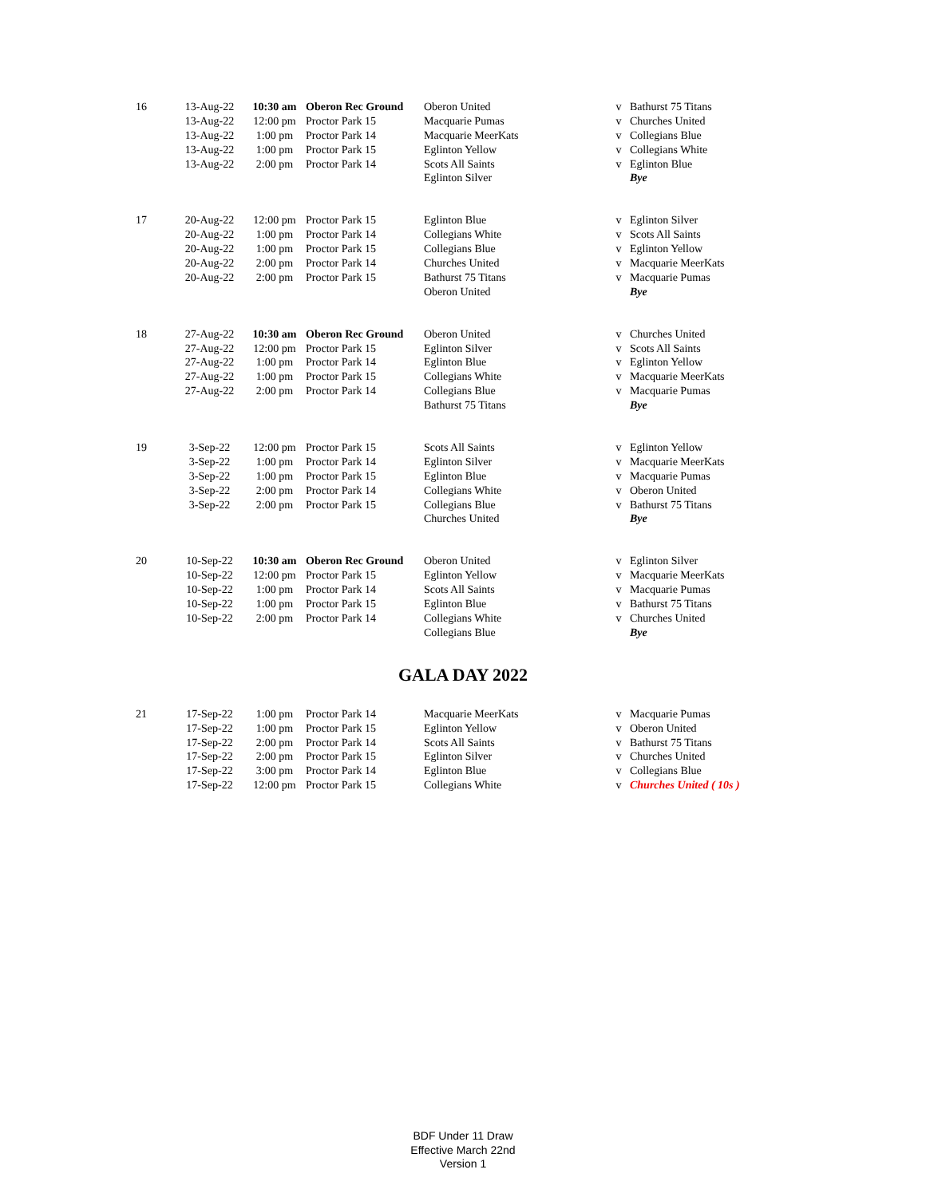| 16 | 13-Aug-22 | 10:30 am | Oberon Rec Ground | Oberon United | v | Bathurst 75 Titans |
| | 13-Aug-22 | 12:00 pm | Proctor Park 15 | Macquarie Pumas | v | Churches United |
| | 13-Aug-22 | 1:00 pm | Proctor Park 14 | Macquarie MeerKats | v | Collegians Blue |
| | 13-Aug-22 | 1:00 pm | Proctor Park 15 | Eglinton Yellow | v | Collegians White |
| | 13-Aug-22 | 2:00 pm | Proctor Park 14 | Scots All Saints | v | Eglinton Blue |
| | | | | Eglinton Silver | | Bye |
| 17 | 20-Aug-22 | 12:00 pm | Proctor Park 15 | Eglinton Blue | v | Eglinton Silver |
| | 20-Aug-22 | 1:00 pm | Proctor Park 14 | Collegians White | v | Scots All Saints |
| | 20-Aug-22 | 1:00 pm | Proctor Park 15 | Collegians Blue | v | Eglinton Yellow |
| | 20-Aug-22 | 2:00 pm | Proctor Park 14 | Churches United | v | Macquarie MeerKats |
| | 20-Aug-22 | 2:00 pm | Proctor Park 15 | Bathurst 75 Titans | v | Macquarie Pumas |
| | | | | Oberon United | | Bye |
| 18 | 27-Aug-22 | 10:30 am | Oberon Rec Ground | Oberon United | v | Churches United |
| | 27-Aug-22 | 12:00 pm | Proctor Park 15 | Eglinton Silver | v | Scots All Saints |
| | 27-Aug-22 | 1:00 pm | Proctor Park 14 | Eglinton Blue | v | Eglinton Yellow |
| | 27-Aug-22 | 1:00 pm | Proctor Park 15 | Collegians White | v | Macquarie MeerKats |
| | 27-Aug-22 | 2:00 pm | Proctor Park 14 | Collegians Blue | v | Macquarie Pumas |
| | | | | Bathurst 75 Titans | | Bye |
| 19 | 3-Sep-22 | 12:00 pm | Proctor Park 15 | Scots All Saints | v | Eglinton Yellow |
| | 3-Sep-22 | 1:00 pm | Proctor Park 14 | Eglinton Silver | v | Macquarie MeerKats |
| | 3-Sep-22 | 1:00 pm | Proctor Park 15 | Eglinton Blue | v | Macquarie Pumas |
| | 3-Sep-22 | 2:00 pm | Proctor Park 14 | Collegians White | v | Oberon United |
| | 3-Sep-22 | 2:00 pm | Proctor Park 15 | Collegians Blue | v | Bathurst 75 Titans |
| | | | | Churches United | | Bye |
| 20 | 10-Sep-22 | 10:30 am | Oberon Rec Ground | Oberon United | v | Eglinton Silver |
| | 10-Sep-22 | 12:00 pm | Proctor Park 15 | Eglinton Yellow | v | Macquarie MeerKats |
| | 10-Sep-22 | 1:00 pm | Proctor Park 14 | Scots All Saints | v | Macquarie Pumas |
| | 10-Sep-22 | 1:00 pm | Proctor Park 15 | Eglinton Blue | v | Bathurst 75 Titans |
| | 10-Sep-22 | 2:00 pm | Proctor Park 14 | Collegians White | v | Churches United |
| | | | | Collegians Blue | | Bye |
GALA DAY 2022
| 21 | 17-Sep-22 | 1:00 pm | Proctor Park 14 | Macquarie MeerKats | v | Macquarie Pumas |
| | 17-Sep-22 | 1:00 pm | Proctor Park 15 | Eglinton Yellow | v | Oberon United |
| | 17-Sep-22 | 2:00 pm | Proctor Park 14 | Scots All Saints | v | Bathurst 75 Titans |
| | 17-Sep-22 | 2:00 pm | Proctor Park 15 | Eglinton Silver | v | Churches United |
| | 17-Sep-22 | 3:00 pm | Proctor Park 14 | Eglinton Blue | v | Collegians Blue |
| | 17-Sep-22 | 12:00 pm | Proctor Park 15 | Collegians White | v | Churches United ( 10s ) |
BDF Under 11 Draw
Effective March 22nd
Version 1